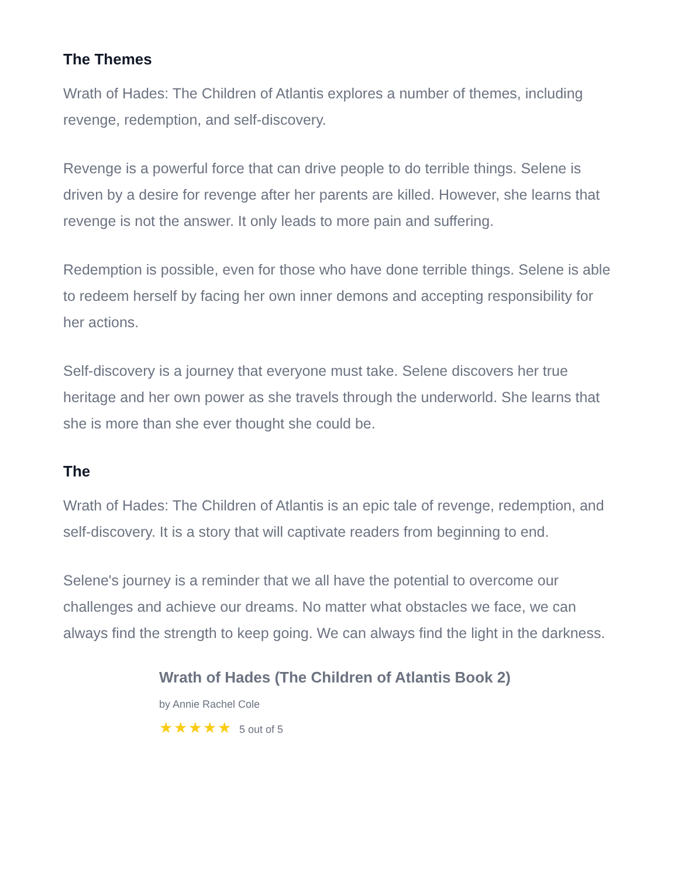The Themes
Wrath of Hades: The Children of Atlantis explores a number of themes, including revenge, redemption, and self-discovery.
Revenge is a powerful force that can drive people to do terrible things. Selene is driven by a desire for revenge after her parents are killed. However, she learns that revenge is not the answer. It only leads to more pain and suffering.
Redemption is possible, even for those who have done terrible things. Selene is able to redeem herself by facing her own inner demons and accepting responsibility for her actions.
Self-discovery is a journey that everyone must take. Selene discovers her true heritage and her own power as she travels through the underworld. She learns that she is more than she ever thought she could be.
The
Wrath of Hades: The Children of Atlantis is an epic tale of revenge, redemption, and self-discovery. It is a story that will captivate readers from beginning to end.
Selene's journey is a reminder that we all have the potential to overcome our challenges and achieve our dreams. No matter what obstacles we face, we can always find the strength to keep going. We can always find the light in the darkness.
Wrath of Hades (The Children of Atlantis Book 2)
by Annie Rachel Cole
★★★★★ 5 out of 5